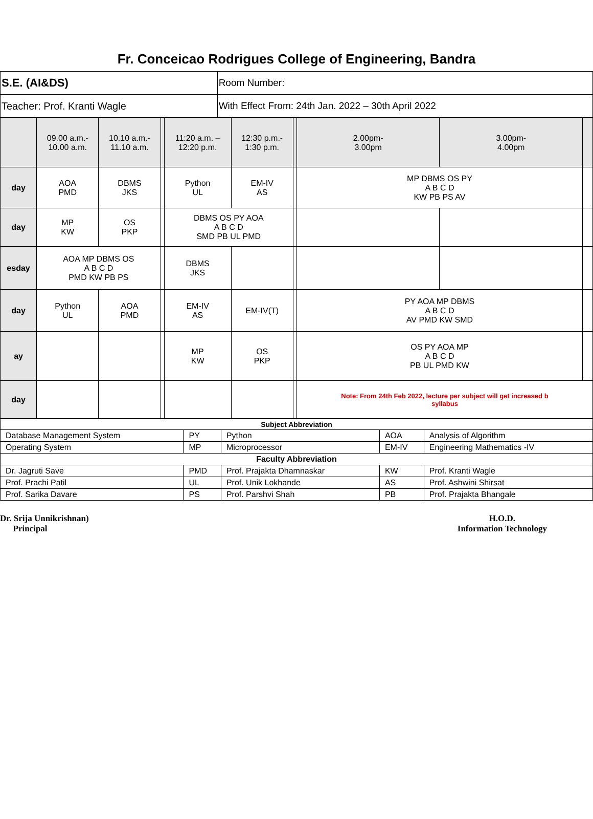Fr. Conceicao Rodrigues College of Engineering, Bandra
| S.E. (AI&DS) | Room Number: |
| Teacher: Prof. Kranti Wagle | With Effect From: 24th Jan. 2022 – 30th April 2022 |
| | 09.00 a.m.- 10.00 a.m. | 10.10 a.m.- 11.10 a.m. | | 11:20 a.m. – 12:20 p.m. | 12:30 p.m.- 1:30 p.m. | | 2.00pm- 3.00pm | 3.00pm- 4.00pm | |
| day | AOA PMD | DBMS JKS | | Python UL | EM-IV AS | | MP DBMS OS PY A B C D KW PB PS AV | | |
| day | MP KW | OS PKP | | DBMS OS PY AOA A B C D SMD PB UL PMD | | | | | |
| esday | AOA MP DBMS OS A B C D PMD KW PB PS | | | DBMS JKS | | | | | |
| day | Python UL | AOA PMD | | EM-IV AS | EM-IV(T) | | PY AOA MP DBMS A B C D AV PMD KW SMD | | |
| ay | | | | MP KW | OS PKP | | OS PY AOA MP A B C D PB UL PMD KW | | |
| day | | | | | | | Note: From 24th Feb 2022, lecture per subject will get increased b syllabus | | |
| Subject Abbreviation | | | | |
| --- | --- | --- | --- | --- |
| Database Management System | PY | Python | AOA | Analysis of Algorithm |
| Operating System | MP | Microprocessor | EM-IV | Engineering Mathematics -IV |
| Faculty Abbreviation | | | | |
| Dr. Jagruti Save | PMD | Prof. Prajakta Dhamnaskar | KW | Prof. Kranti Wagle |
| Prof. Prachi Patil | UL | Prof. Unik Lokhande | AS | Prof. Ashwini Shirsat |
| Prof. Sarika Davare | PS | Prof. Parshvi Shah | PB | Prof. Prajakta Bhangale |
Dr. Srija Unnikrishnan)
Principal
H.O.D.
Information Technology